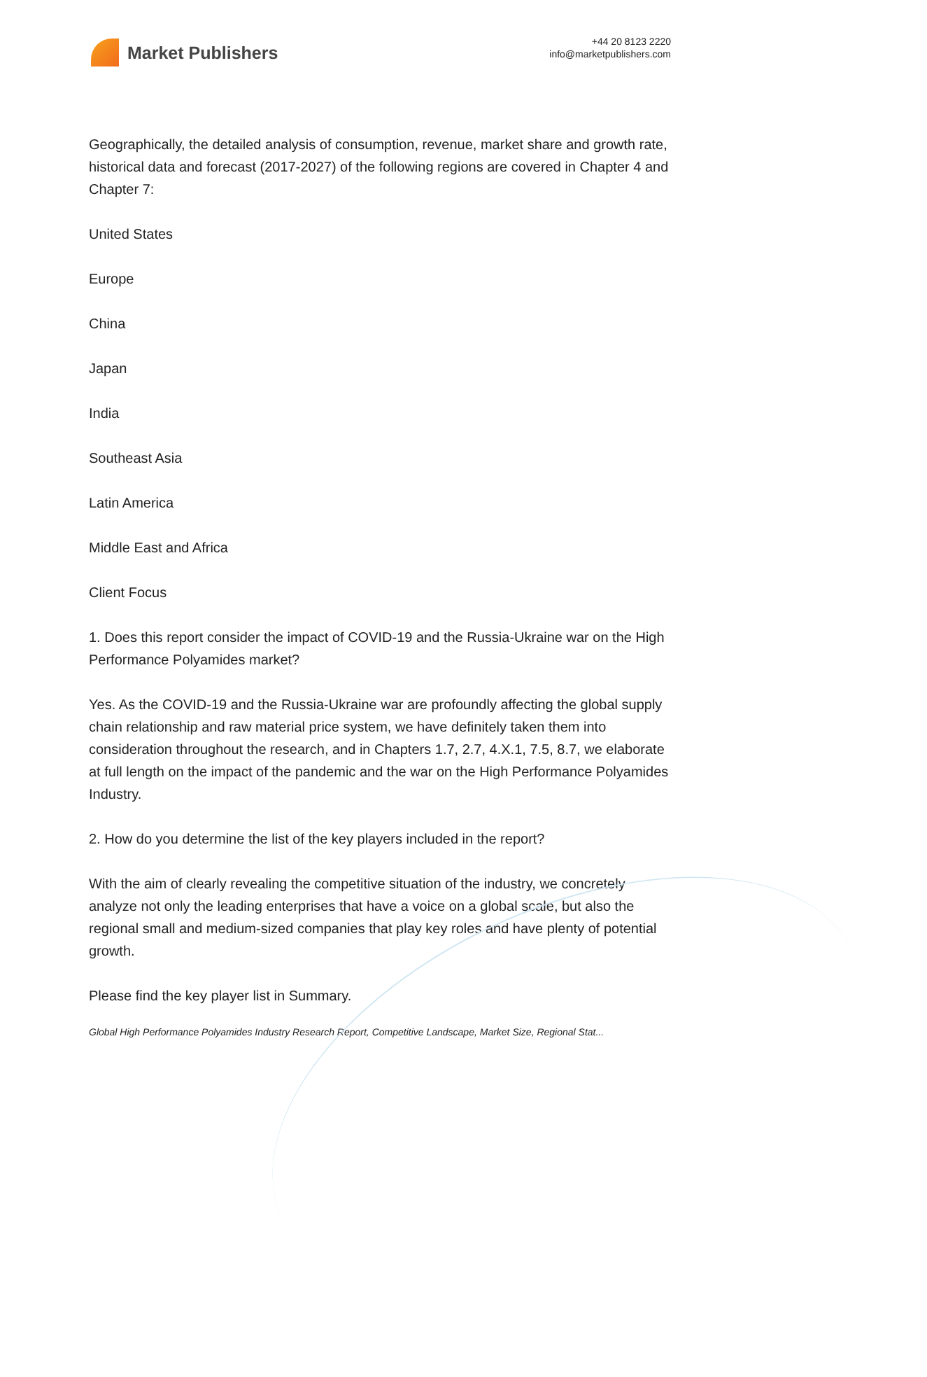Market Publishers
+44 20 8123 2220
info@marketpublishers.com
Geographically, the detailed analysis of consumption, revenue, market share and growth rate, historical data and forecast (2017-2027) of the following regions are covered in Chapter 4 and Chapter 7:
United States
Europe
China
Japan
India
Southeast Asia
Latin America
Middle East and Africa
Client Focus
1. Does this report consider the impact of COVID-19 and the Russia-Ukraine war on the High Performance Polyamides market?
Yes. As the COVID-19 and the Russia-Ukraine war are profoundly affecting the global supply chain relationship and raw material price system, we have definitely taken them into consideration throughout the research, and in Chapters 1.7, 2.7, 4.X.1, 7.5, 8.7, we elaborate at full length on the impact of the pandemic and the war on the High Performance Polyamides Industry.
2. How do you determine the list of the key players included in the report?
With the aim of clearly revealing the competitive situation of the industry, we concretely analyze not only the leading enterprises that have a voice on a global scale, but also the regional small and medium-sized companies that play key roles and have plenty of potential growth.
Please find the key player list in Summary.
Global High Performance Polyamides Industry Research Report, Competitive Landscape, Market Size, Regional Stat...